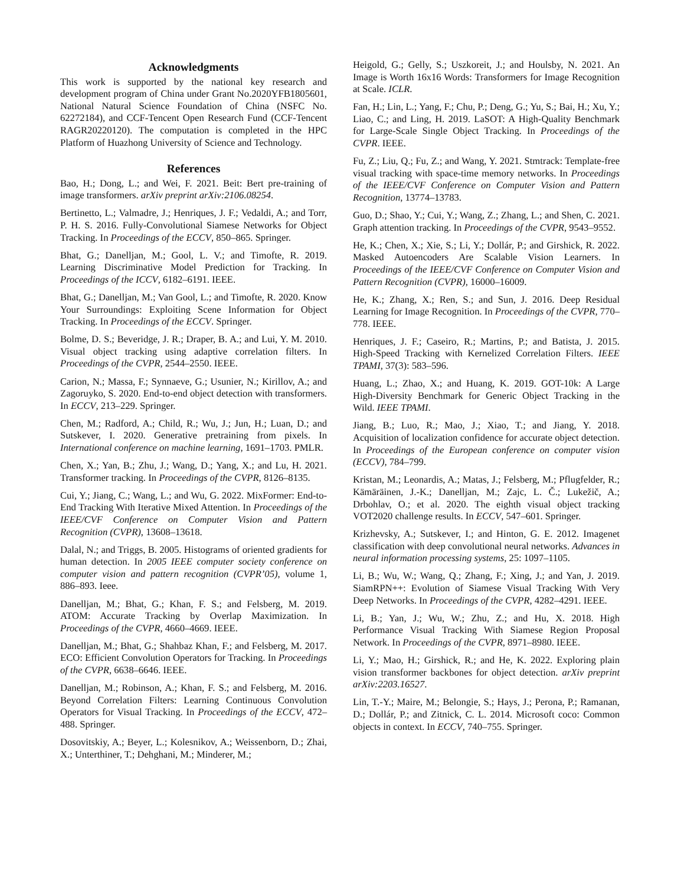Acknowledgments
This work is supported by the national key research and development program of China under Grant No.2020YFB1805601, National Natural Science Foundation of China (NSFC No. 62272184), and CCF-Tencent Open Research Fund (CCF-Tencent RAGR20220120). The computation is completed in the HPC Platform of Huazhong University of Science and Technology.
References
Bao, H.; Dong, L.; and Wei, F. 2021. Beit: Bert pre-training of image transformers. arXiv preprint arXiv:2106.08254.
Bertinetto, L.; Valmadre, J.; Henriques, J. F.; Vedaldi, A.; and Torr, P. H. S. 2016. Fully-Convolutional Siamese Networks for Object Tracking. In Proceedings of the ECCV, 850–865. Springer.
Bhat, G.; Danelljan, M.; Gool, L. V.; and Timofte, R. 2019. Learning Discriminative Model Prediction for Tracking. In Proceedings of the ICCV, 6182–6191. IEEE.
Bhat, G.; Danelljan, M.; Van Gool, L.; and Timofte, R. 2020. Know Your Surroundings: Exploiting Scene Information for Object Tracking. In Proceedings of the ECCV. Springer.
Bolme, D. S.; Beveridge, J. R.; Draper, B. A.; and Lui, Y. M. 2010. Visual object tracking using adaptive correlation filters. In Proceedings of the CVPR, 2544–2550. IEEE.
Carion, N.; Massa, F.; Synnaeve, G.; Usunier, N.; Kirillov, A.; and Zagoruyko, S. 2020. End-to-end object detection with transformers. In ECCV, 213–229. Springer.
Chen, M.; Radford, A.; Child, R.; Wu, J.; Jun, H.; Luan, D.; and Sutskever, I. 2020. Generative pretraining from pixels. In International conference on machine learning, 1691–1703. PMLR.
Chen, X.; Yan, B.; Zhu, J.; Wang, D.; Yang, X.; and Lu, H. 2021. Transformer tracking. In Proceedings of the CVPR, 8126–8135.
Cui, Y.; Jiang, C.; Wang, L.; and Wu, G. 2022. MixFormer: End-to-End Tracking With Iterative Mixed Attention. In Proceedings of the IEEE/CVF Conference on Computer Vision and Pattern Recognition (CVPR), 13608–13618.
Dalal, N.; and Triggs, B. 2005. Histograms of oriented gradients for human detection. In 2005 IEEE computer society conference on computer vision and pattern recognition (CVPR’05), volume 1, 886–893. Ieee.
Danelljan, M.; Bhat, G.; Khan, F. S.; and Felsberg, M. 2019. ATOM: Accurate Tracking by Overlap Maximization. In Proceedings of the CVPR, 4660–4669. IEEE.
Danelljan, M.; Bhat, G.; Shahbaz Khan, F.; and Felsberg, M. 2017. ECO: Efficient Convolution Operators for Tracking. In Proceedings of the CVPR, 6638–6646. IEEE.
Danelljan, M.; Robinson, A.; Khan, F. S.; and Felsberg, M. 2016. Beyond Correlation Filters: Learning Continuous Convolution Operators for Visual Tracking. In Proceedings of the ECCV, 472–488. Springer.
Dosovitskiy, A.; Beyer, L.; Kolesnikov, A.; Weissenborn, D.; Zhai, X.; Unterthiner, T.; Dehghani, M.; Minderer, M.;
Heigold, G.; Gelly, S.; Uszkoreit, J.; and Houlsby, N. 2021. An Image is Worth 16x16 Words: Transformers for Image Recognition at Scale. ICLR.
Fan, H.; Lin, L.; Yang, F.; Chu, P.; Deng, G.; Yu, S.; Bai, H.; Xu, Y.; Liao, C.; and Ling, H. 2019. LaSOT: A High-Quality Benchmark for Large-Scale Single Object Tracking. In Proceedings of the CVPR. IEEE.
Fu, Z.; Liu, Q.; Fu, Z.; and Wang, Y. 2021. Stmtrack: Template-free visual tracking with space-time memory networks. In Proceedings of the IEEE/CVF Conference on Computer Vision and Pattern Recognition, 13774–13783.
Guo, D.; Shao, Y.; Cui, Y.; Wang, Z.; Zhang, L.; and Shen, C. 2021. Graph attention tracking. In Proceedings of the CVPR, 9543–9552.
He, K.; Chen, X.; Xie, S.; Li, Y.; Dollár, P.; and Girshick, R. 2022. Masked Autoencoders Are Scalable Vision Learners. In Proceedings of the IEEE/CVF Conference on Computer Vision and Pattern Recognition (CVPR), 16000–16009.
He, K.; Zhang, X.; Ren, S.; and Sun, J. 2016. Deep Residual Learning for Image Recognition. In Proceedings of the CVPR, 770–778. IEEE.
Henriques, J. F.; Caseiro, R.; Martins, P.; and Batista, J. 2015. High-Speed Tracking with Kernelized Correlation Filters. IEEE TPAMI, 37(3): 583–596.
Huang, L.; Zhao, X.; and Huang, K. 2019. GOT-10k: A Large High-Diversity Benchmark for Generic Object Tracking in the Wild. IEEE TPAMI.
Jiang, B.; Luo, R.; Mao, J.; Xiao, T.; and Jiang, Y. 2018. Acquisition of localization confidence for accurate object detection. In Proceedings of the European conference on computer vision (ECCV), 784–799.
Kristan, M.; Leonardis, A.; Matas, J.; Felsberg, M.; Pflugfelder, R.; Kämäräinen, J.-K.; Danelljan, M.; Zajc, L. Č.; Lukežič, A.; Drbohlav, O.; et al. 2020. The eighth visual object tracking VOT2020 challenge results. In ECCV, 547–601. Springer.
Krizhevsky, A.; Sutskever, I.; and Hinton, G. E. 2012. Imagenet classification with deep convolutional neural networks. Advances in neural information processing systems, 25: 1097–1105.
Li, B.; Wu, W.; Wang, Q.; Zhang, F.; Xing, J.; and Yan, J. 2019. SiamRPN++: Evolution of Siamese Visual Tracking With Very Deep Networks. In Proceedings of the CVPR, 4282–4291. IEEE.
Li, B.; Yan, J.; Wu, W.; Zhu, Z.; and Hu, X. 2018. High Performance Visual Tracking With Siamese Region Proposal Network. In Proceedings of the CVPR, 8971–8980. IEEE.
Li, Y.; Mao, H.; Girshick, R.; and He, K. 2022. Exploring plain vision transformer backbones for object detection. arXiv preprint arXiv:2203.16527.
Lin, T.-Y.; Maire, M.; Belongie, S.; Hays, J.; Perona, P.; Ramanan, D.; Dollár, P.; and Zitnick, C. L. 2014. Microsoft coco: Common objects in context. In ECCV, 740–755. Springer.